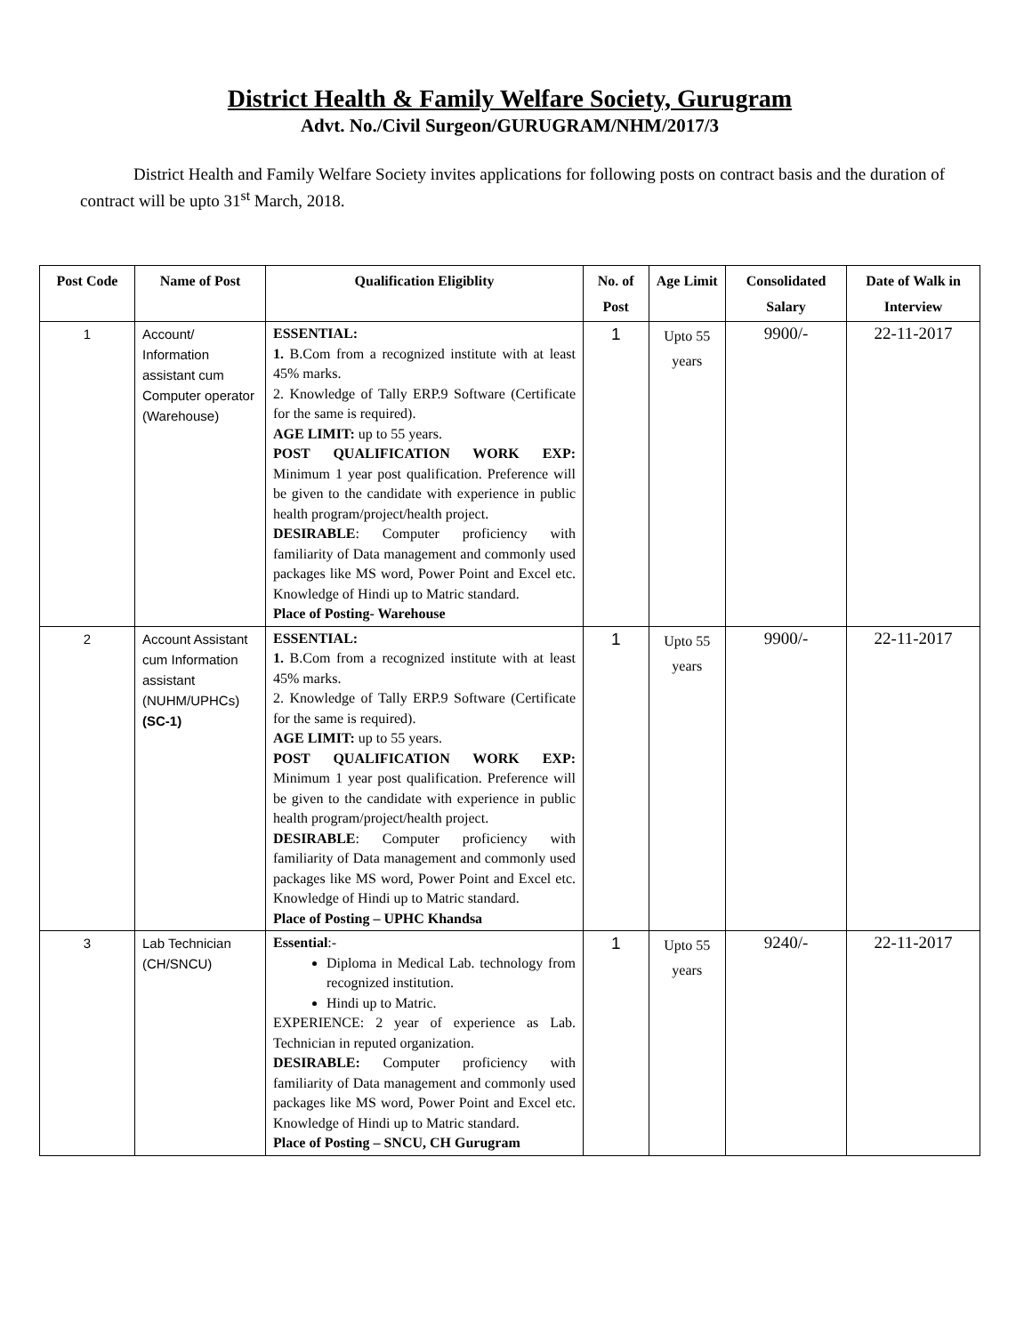District Health & Family Welfare Society, Gurugram
Advt. No./Civil Surgeon/GURUGRAM/NHM/2017/3
District Health and Family Welfare Society invites applications for following posts on contract basis and the duration of contract will be upto 31<sup>st</sup> March, 2018.
| Post Code | Name of Post | Qualification Eligiblity | No. of Post | Age Limit | Consolidated Salary | Date of Walk in Interview |
| --- | --- | --- | --- | --- | --- | --- |
| 1 | Account/ Information assistant cum Computer operator (Warehouse) | ESSENTIAL: 1. B.Com from a recognized institute with at least 45% marks. 2. Knowledge of Tally ERP.9 Software (Certificate for the same is required). AGE LIMIT: up to 55 years. POST QUALIFICATION WORK EXP: Minimum 1 year post qualification. Preference will be given to the candidate with experience in public health program/project/health project. DESIRABLE : Computer proficiency with familiarity of Data management and commonly used packages like MS word, Power Point and Excel etc. Knowledge of Hindi up to Matric standard. Place of Posting- Warehouse | 1 | Upto 55 years | 9900/- | 22-11-2017 |
| 2 | Account Assistant cum Information assistant (NUHM/UPHCs) (SC-1) | ESSENTIAL: 1. B.Com from a recognized institute with at least 45% marks. 2. Knowledge of Tally ERP.9 Software (Certificate for the same is required). AGE LIMIT: up to 55 years. POST QUALIFICATION WORK EXP: Minimum 1 year post qualification. Preference will be given to the candidate with experience in public health program/project/health project. DESIRABLE : Computer proficiency with familiarity of Data management and commonly used packages like MS word, Power Point and Excel etc. Knowledge of Hindi up to Matric standard. Place of Posting – UPHC Khandsa | 1 | Upto 55 years | 9900/- | 22-11-2017 |
| 3 | Lab Technician (CH/SNCU) | Essential :- Diploma in Medical Lab. technology from recognized institution. Hindi up to Matric. EXPERIENCE: 2 year of experience as Lab. Technician in reputed organization. DESIRABLE: Computer proficiency with familiarity of Data management and commonly used packages like MS word, Power Point and Excel etc. Knowledge of Hindi up to Matric standard. Place of Posting – SNCU, CH Gurugram | 1 | Upto 55 years | 9240/- | 22-11-2017 |